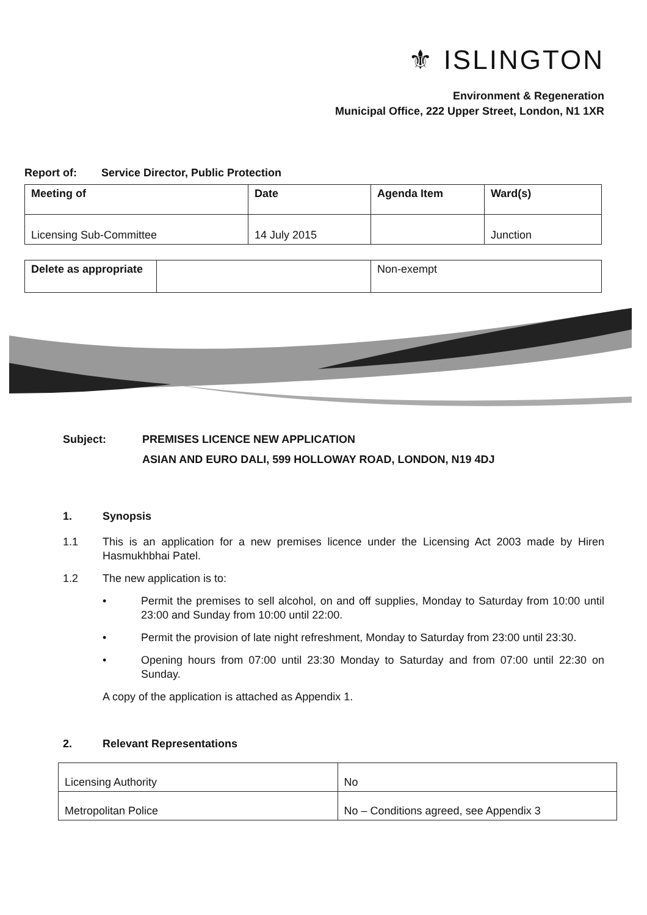⚜ ISLINGTON
Environment & Regeneration
Municipal Office, 222 Upper Street, London, N1 1XR
Report of: Service Director, Public Protection
| Meeting of | Date | Agenda Item | Ward(s) |
| --- | --- | --- | --- |
| Licensing Sub-Committee | 14 July 2015 | | Junction |
| Delete as appropriate | | Non-exempt |
Subject: PREMISES LICENCE NEW APPLICATION
ASIAN AND EURO DALI, 599 HOLLOWAY ROAD, LONDON, N19 4DJ
1. Synopsis
1.1 This is an application for a new premises licence under the Licensing Act 2003 made by Hiren Hasmukhbhai Patel.
1.2 The new application is to:
• Permit the premises to sell alcohol, on and off supplies, Monday to Saturday from 10:00 until 23:00 and Sunday from 10:00 until 22:00.
• Permit the provision of late night refreshment, Monday to Saturday from 23:00 until 23:30.
• Opening hours from 07:00 until 23:30 Monday to Saturday and from 07:00 until 22:30 on Sunday.
A copy of the application is attached as Appendix 1.
2. Relevant Representations
| Licensing Authority | No |
| Metropolitan Police | No – Conditions agreed, see Appendix 3 |